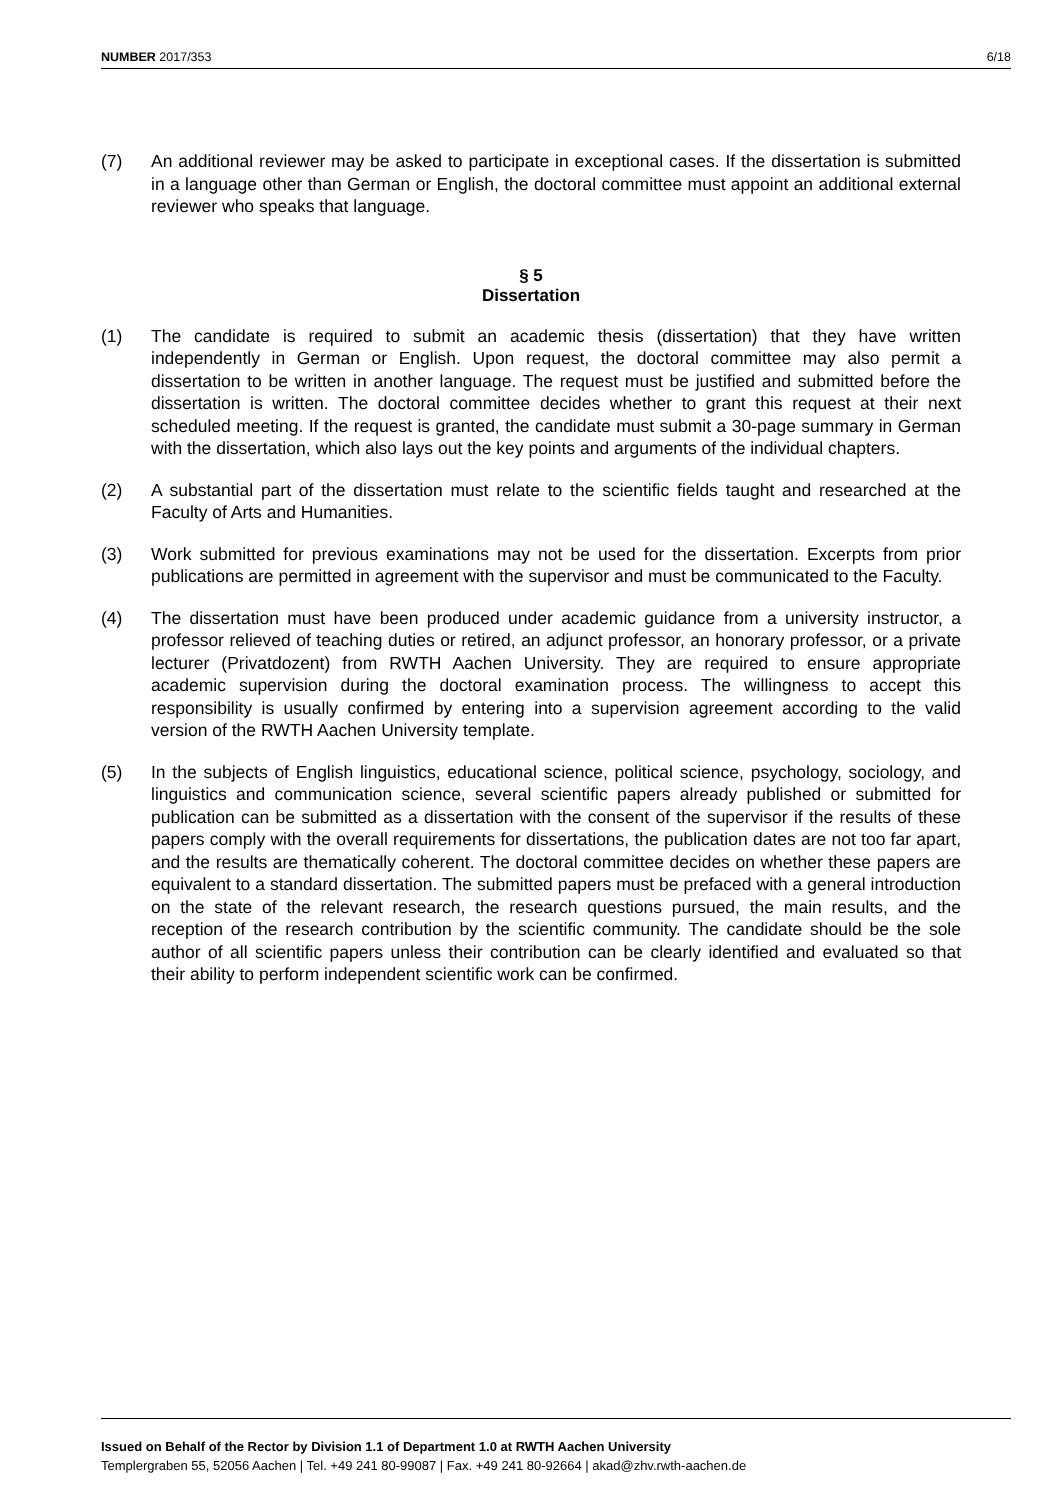NUMBER 2017/353 6/18
(7) An additional reviewer may be asked to participate in exceptional cases. If the dissertation is submitted in a language other than German or English, the doctoral committee must appoint an additional external reviewer who speaks that language.
§ 5
Dissertation
(1) The candidate is required to submit an academic thesis (dissertation) that they have written independently in German or English. Upon request, the doctoral committee may also permit a dissertation to be written in another language. The request must be justified and submitted before the dissertation is written. The doctoral committee decides whether to grant this request at their next scheduled meeting. If the request is granted, the candidate must submit a 30-page summary in German with the dissertation, which also lays out the key points and arguments of the individual chapters.
(2) A substantial part of the dissertation must relate to the scientific fields taught and researched at the Faculty of Arts and Humanities.
(3) Work submitted for previous examinations may not be used for the dissertation. Excerpts from prior publications are permitted in agreement with the supervisor and must be communicated to the Faculty.
(4) The dissertation must have been produced under academic guidance from a university instructor, a professor relieved of teaching duties or retired, an adjunct professor, an honorary professor, or a private lecturer (Privatdozent) from RWTH Aachen University. They are required to ensure appropriate academic supervision during the doctoral examination process. The willingness to accept this responsibility is usually confirmed by entering into a supervision agreement according to the valid version of the RWTH Aachen University template.
(5) In the subjects of English linguistics, educational science, political science, psychology, sociology, and linguistics and communication science, several scientific papers already published or submitted for publication can be submitted as a dissertation with the consent of the supervisor if the results of these papers comply with the overall requirements for dissertations, the publication dates are not too far apart, and the results are thematically coherent. The doctoral committee decides on whether these papers are equivalent to a standard dissertation. The submitted papers must be prefaced with a general introduction on the state of the relevant research, the research questions pursued, the main results, and the reception of the research contribution by the scientific community. The candidate should be the sole author of all scientific papers unless their contribution can be clearly identified and evaluated so that their ability to perform independent scientific work can be confirmed.
Issued on Behalf of the Rector by Division 1.1 of Department 1.0 at RWTH Aachen University
Templergraben 55, 52056 Aachen | Tel. +49 241 80-99087 | Fax. +49 241 80-92664 | akad@zhv.rwth-aachen.de